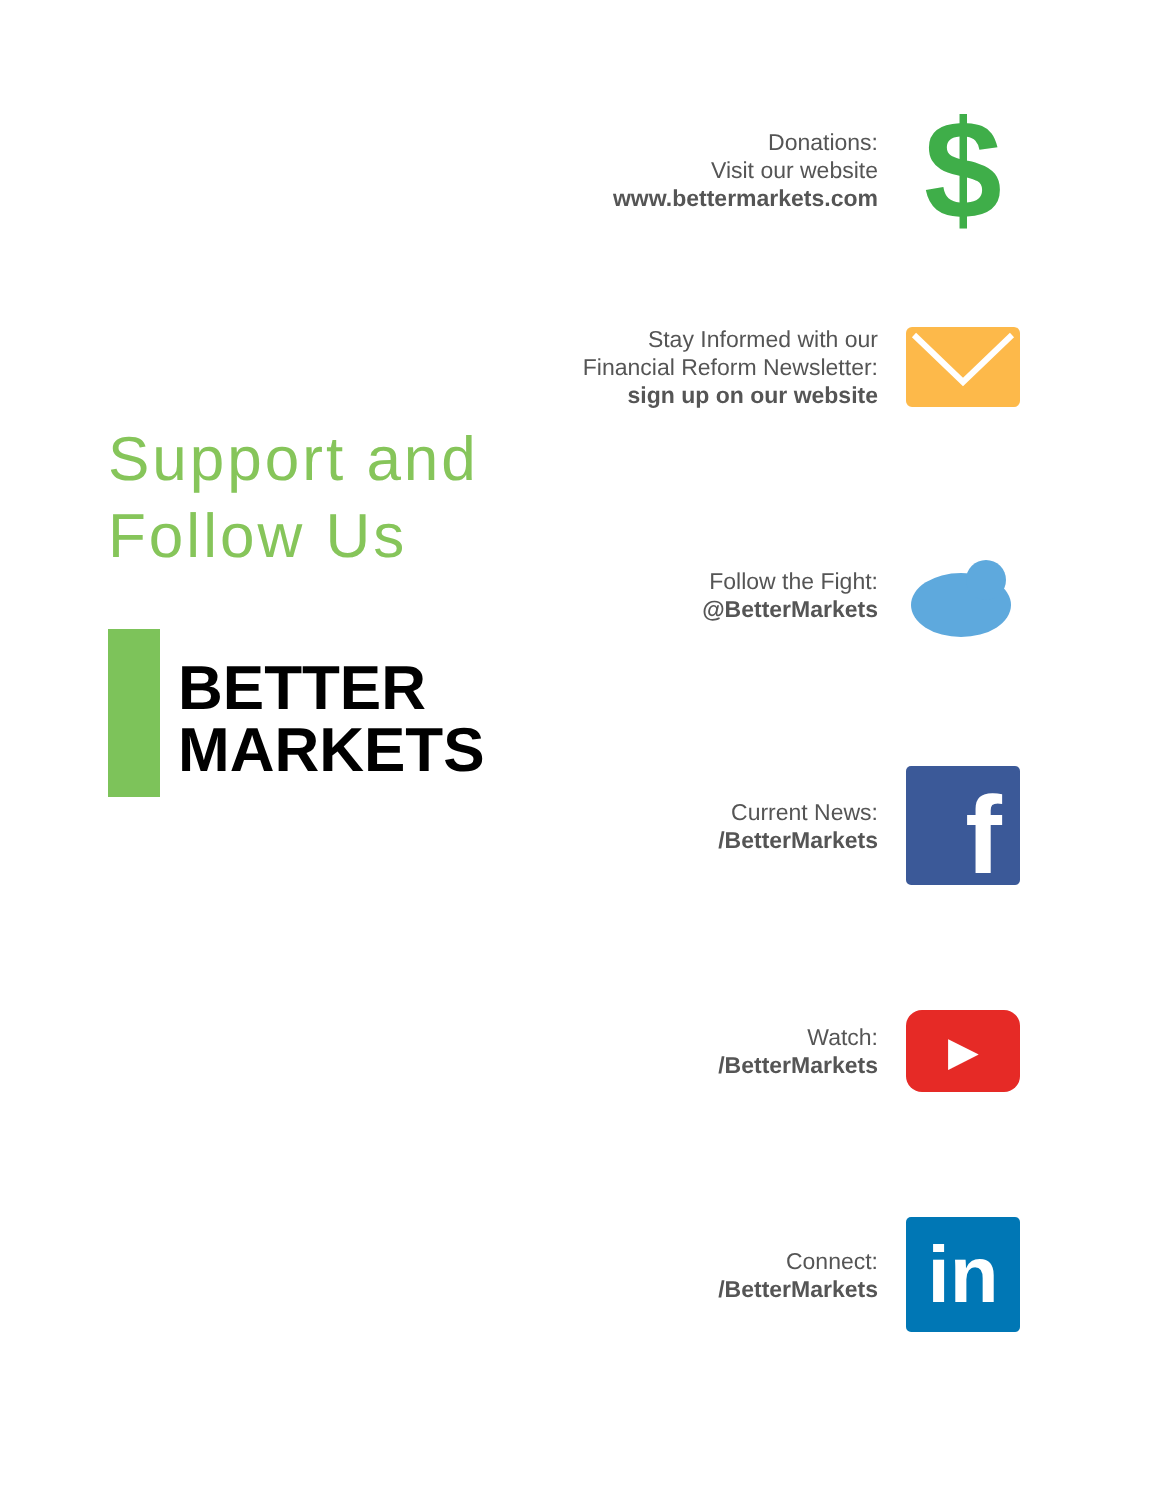Support and
Follow Us
BETTER
MARKETS
Donations:
Visit our website
www.bettermarkets.com
$
Stay Informed with our
Financial Reform Newsletter:
sign up on our website
Follow the Fight:
@BetterMarkets
Current News:
/BetterMarkets
f
Watch:
/BetterMarkets
▶
Connect:
/BetterMarkets
in